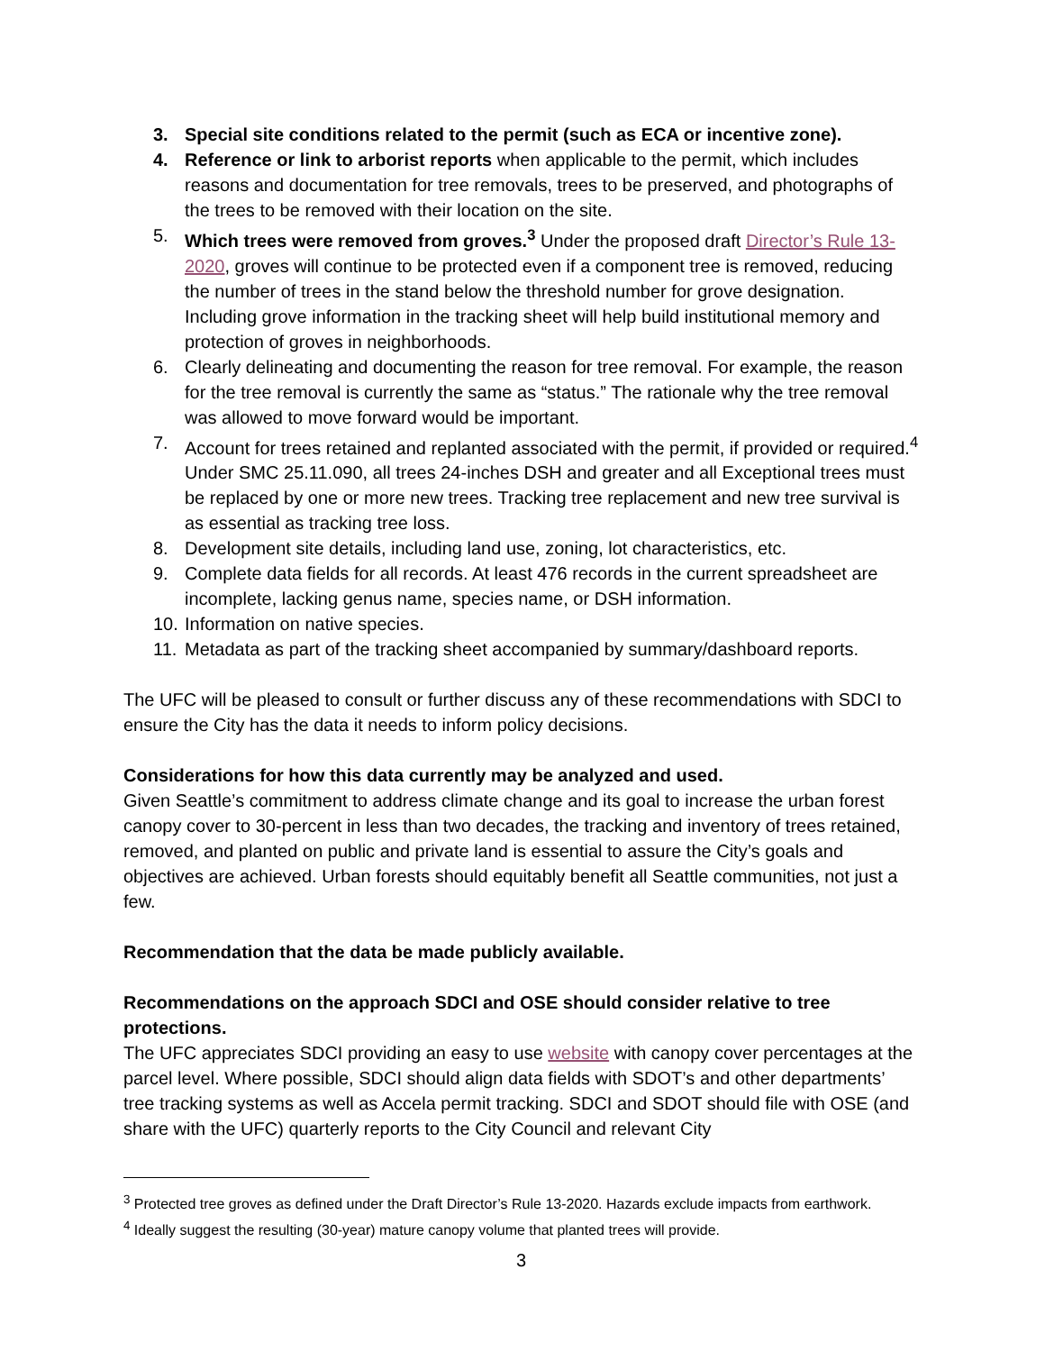3. Special site conditions related to the permit (such as ECA or incentive zone).
4. Reference or link to arborist reports when applicable to the permit, which includes reasons and documentation for tree removals, trees to be preserved, and photographs of the trees to be removed with their location on the site.
5. Which trees were removed from groves.<sup>3</sup> Under the proposed draft Director’s Rule 13-2020, groves will continue to be protected even if a component tree is removed, reducing the number of trees in the stand below the threshold number for grove designation. Including grove information in the tracking sheet will help build institutional memory and protection of groves in neighborhoods.
6. Clearly delineating and documenting the reason for tree removal. For example, the reason for the tree removal is currently the same as “status.” The rationale why the tree removal was allowed to move forward would be important.
7. Account for trees retained and replanted associated with the permit, if provided or required.<sup>4</sup> Under SMC 25.11.090, all trees 24-inches DSH and greater and all Exceptional trees must be replaced by one or more new trees. Tracking tree replacement and new tree survival is as essential as tracking tree loss.
8. Development site details, including land use, zoning, lot characteristics, etc.
9. Complete data fields for all records. At least 476 records in the current spreadsheet are incomplete, lacking genus name, species name, or DSH information.
10. Information on native species.
11. Metadata as part of the tracking sheet accompanied by summary/dashboard reports.
The UFC will be pleased to consult or further discuss any of these recommendations with SDCI to ensure the City has the data it needs to inform policy decisions.
Considerations for how this data currently may be analyzed and used.
Given Seattle’s commitment to address climate change and its goal to increase the urban forest canopy cover to 30-percent in less than two decades, the tracking and inventory of trees retained, removed, and planted on public and private land is essential to assure the City’s goals and objectives are achieved. Urban forests should equitably benefit all Seattle communities, not just a few.
Recommendation that the data be made publicly available.
Recommendations on the approach SDCI and OSE should consider relative to tree protections.
The UFC appreciates SDCI providing an easy to use website with canopy cover percentages at the parcel level. Where possible, SDCI should align data fields with SDOT’s and other departments’ tree tracking systems as well as Accela permit tracking. SDCI and SDOT should file with OSE (and share with the UFC) quarterly reports to the City Council and relevant City
<sup>3</sup> Protected tree groves as defined under the Draft Director’s Rule 13-2020. Hazards exclude impacts from earthwork.
<sup>4</sup> Ideally suggest the resulting (30-year) mature canopy volume that planted trees will provide.
3